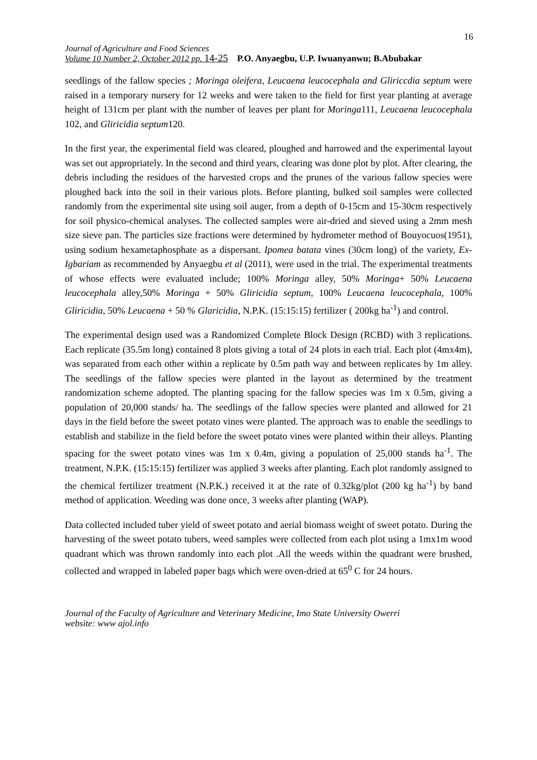16
Journal of Agriculture and Food Sciences
Volume 10 Number 2, October 2012 pp. 14-25 P.O. Anyaegbu, U.P. Iwuanyanwu; B.Abubakar
seedlings of the fallow species ; Moringa oleifera, Leucaena leucocephala and Gliriccdia septum were raised in a temporary nursery for 12 weeks and were taken to the field for first year planting at average height of 131cm per plant with the number of leaves per plant for Moringa111, Leucaena leucocephala 102, and Gliricidia septum120.
In the first year, the experimental field was cleared, ploughed and harrowed and the experimental layout was set out appropriately. In the second and third years, clearing was done plot by plot. After clearing, the debris including the residues of the harvested crops and the prunes of the various fallow species were ploughed back into the soil in their various plots. Before planting, bulked soil samples were collected randomly from the experimental site using soil auger, from a depth of 0-15cm and 15-30cm respectively for soil physico-chemical analyses. The collected samples were air-dried and sieved using a 2mm mesh size sieve pan. The particles size fractions were determined by hydrometer method of Bouyocuos(1951), using sodium hexametaphosphate as a dispersant. Ipomea batata vines (30cm long) of the variety, Ex- Igbariam as recommended by Anyaegbu et al (2011), were used in the trial. The experimental treatments of whose effects were evaluated include; 100% Moringa alley, 50% Moringa+ 50% Leucaena leucocephala alley,50% Moringa + 50% Gliricidia septum, 100% Leucaena leucocephala, 100% Gliricidia, 50% Leucaena + 50 % Glaricidia, N.P.K. (15:15:15) fertilizer ( 200kg ha<sup>-1</sup>) and control.
The experimental design used was a Randomized Complete Block Design (RCBD) with 3 replications. Each replicate (35.5m long) contained 8 plots giving a total of 24 plots in each trial. Each plot (4mx4m), was separated from each other within a replicate by 0.5m path way and between replicates by 1m alley. The seedlings of the fallow species were planted in the layout as determined by the treatment randomization scheme adopted. The planting spacing for the fallow species was 1m x 0.5m, giving a population of 20,000 stands/ ha. The seedlings of the fallow species were planted and allowed for 21 days in the field before the sweet potato vines were planted. The approach was to enable the seedlings to establish and stabilize in the field before the sweet potato vines were planted within their alleys. Planting spacing for the sweet potato vines was 1m x 0.4m, giving a population of 25,000 stands ha<sup>-1</sup>. The treatment, N.P.K. (15:15:15) fertilizer was applied 3 weeks after planting. Each plot randomly assigned to the chemical fertilizer treatment (N.P.K.) received it at the rate of 0.32kg/plot (200 kg ha<sup>-1</sup>) by band method of application. Weeding was done once, 3 weeks after planting (WAP).
Data collected included tuber yield of sweet potato and aerial biomass weight of sweet potato. During the harvesting of the sweet potato tubers, weed samples were collected from each plot using a 1mx1m wood quadrant which was thrown randomly into each plot .All the weeds within the quadrant were brushed, collected and wrapped in labeled paper bags which were oven-dried at 65<sup>0</sup> C for 24 hours.
Journal of the Faculty of Agriculture and Veterinary Medicine, Imo State University Owerri
website: www ajol.info